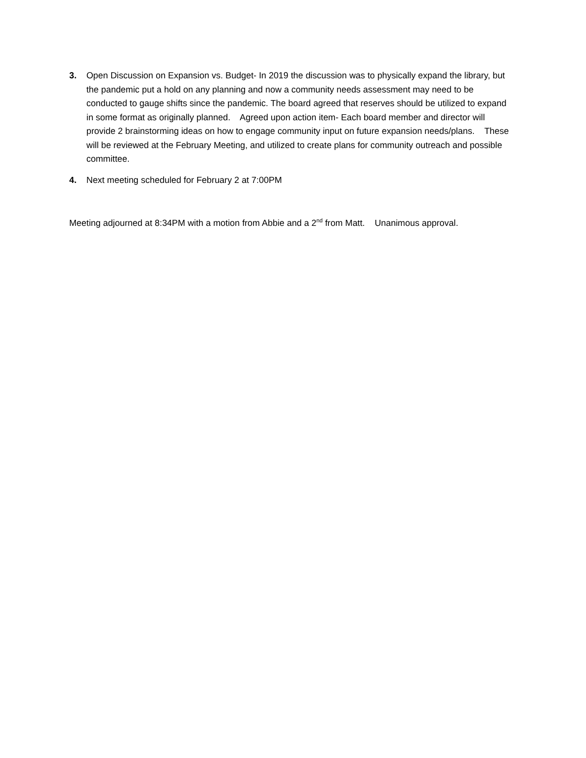3. Open Discussion on Expansion vs. Budget- In 2019 the discussion was to physically expand the library, but the pandemic put a hold on any planning and now a community needs assessment may need to be conducted to gauge shifts since the pandemic. The board agreed that reserves should be utilized to expand in some format as originally planned. Agreed upon action item- Each board member and director will provide 2 brainstorming ideas on how to engage community input on future expansion needs/plans. These will be reviewed at the February Meeting, and utilized to create plans for community outreach and possible committee.
4. Next meeting scheduled for February 2 at 7:00PM
Meeting adjourned at 8:34PM with a motion from Abbie and a 2<sup>nd</sup> from Matt. Unanimous approval.